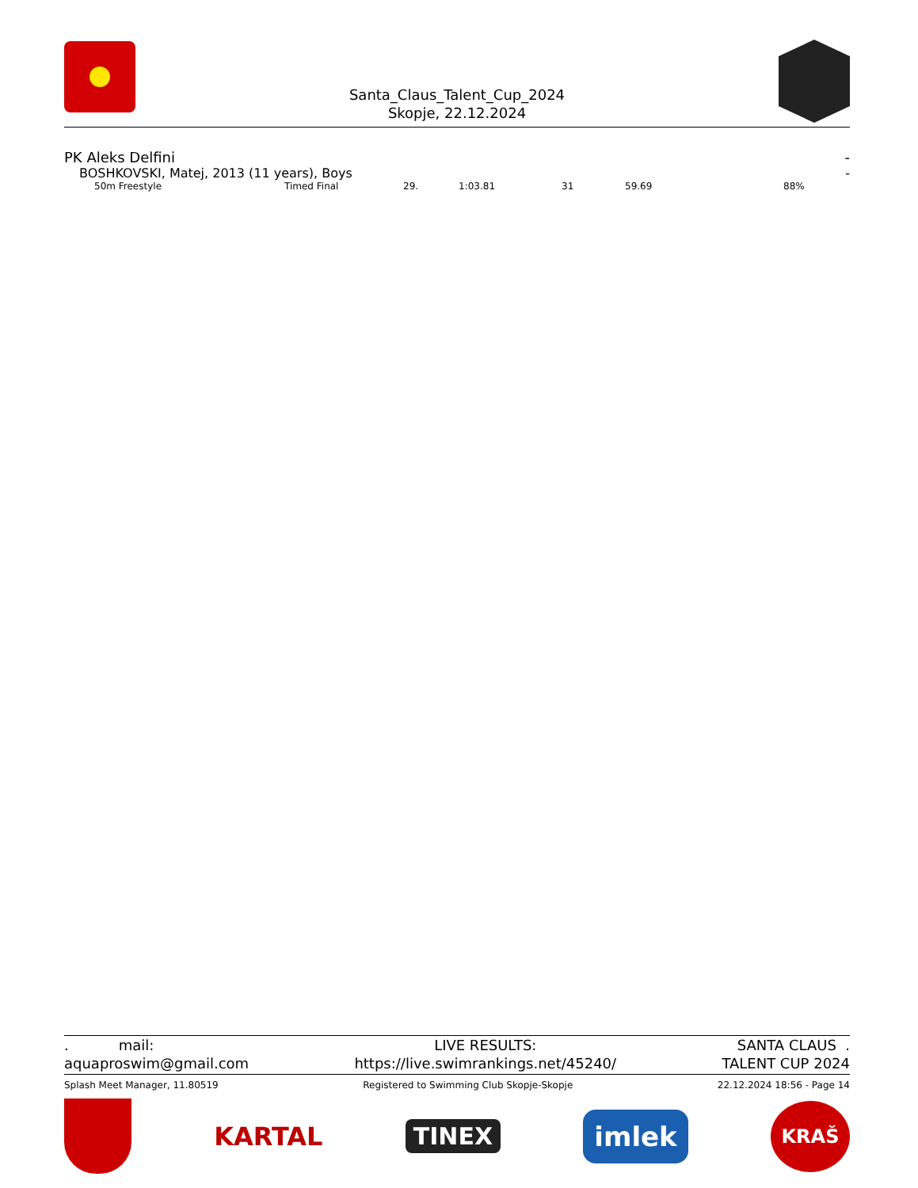Santa_Claus_Talent_Cup_2024
Skopje, 22.12.2024
PK Aleks Delfini -
BOSHKOVSKI, Matej, 2013 (11 years), Boys -
| 50m Freestyle | Timed Final | 29. | 1:03.81 | 31 | 59.69 | 88% |
. mail:
aquaproswim@gmail.com
LIVE RESULTS:
https://live.swimrankings.net/45240/
SANTA CLAUS .
TALENT CUP 2024
Splash Meet Manager, 11.80519 Registered to Swimming Club Skopje-Skopje 22.12.2024 18:56 - Page 14
KARTAL TINEX imlek KRAŠ